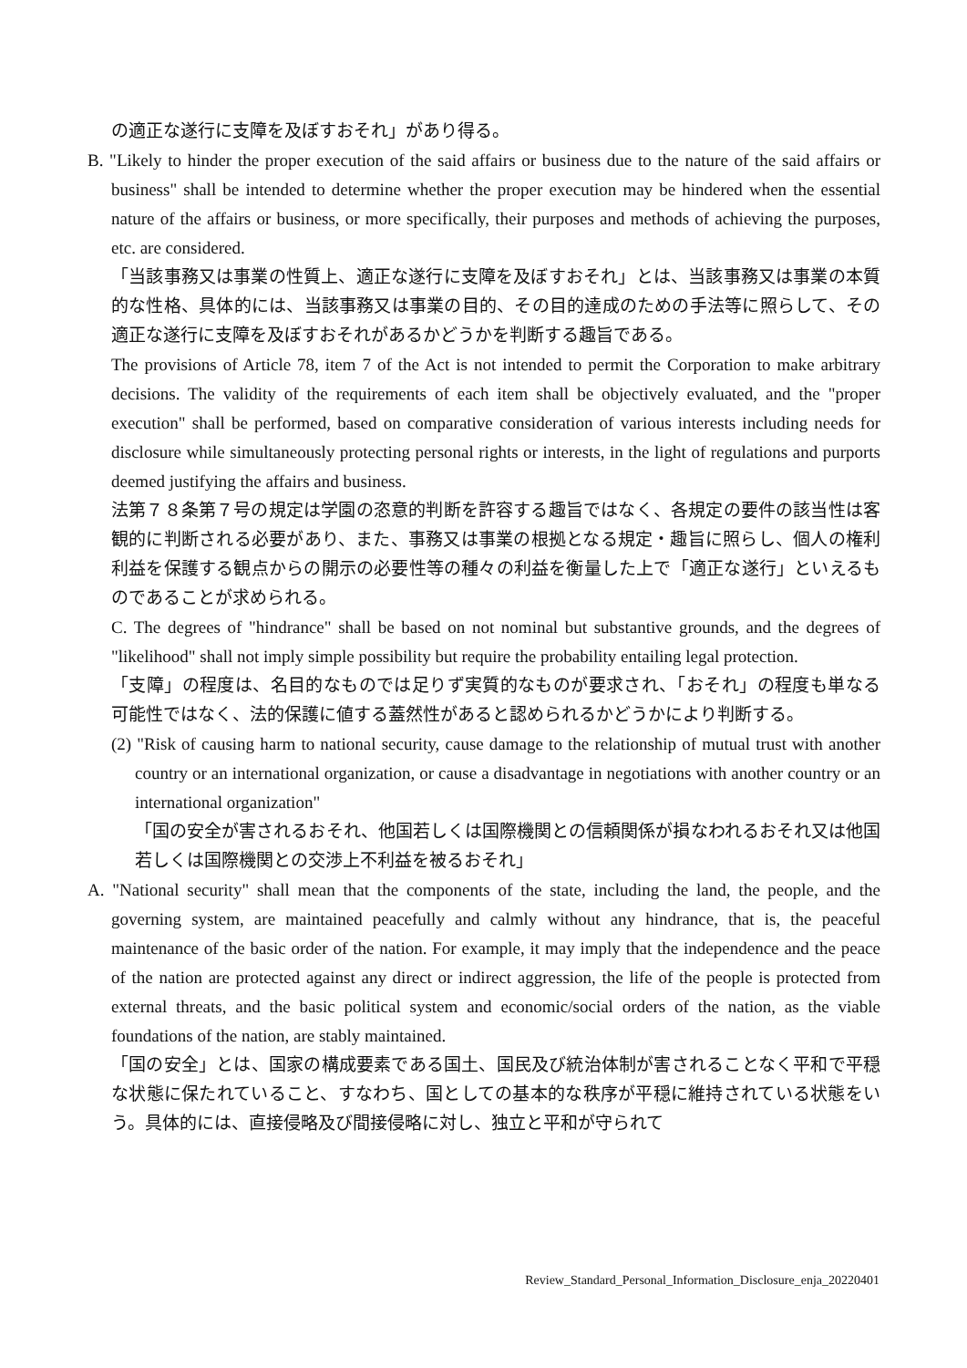の適正な遂行に支障を及ぼすおそれ」があり得る。
B. "Likely to hinder the proper execution of the said affairs or business due to the nature of the said affairs or business" shall be intended to determine whether the proper execution may be hindered when the essential nature of the affairs or business, or more specifically, their purposes and methods of achieving the purposes, etc. are considered.
「当該事務又は事業の性質上、適正な遂行に支障を及ぼすおそれ」とは、当該事務又は事業の本質的な性格、具体的には、当該事務又は事業の目的、その目的達成のための手法等に照らして、その適正な遂行に支障を及ぼすおそれがあるかどうかを判断する趣旨である。
The provisions of Article 78, item 7 of the Act is not intended to permit the Corporation to make arbitrary decisions. The validity of the requirements of each item shall be objectively evaluated, and the "proper execution" shall be performed, based on comparative consideration of various interests including needs for disclosure while simultaneously protecting personal rights or interests, in the light of regulations and purports deemed justifying the affairs and business.
法第７８条第７号の規定は学園の恣意的判断を許容する趣旨ではなく、各規定の要件の該当性は客観的に判断される必要があり、また、事務又は事業の根拠となる規定・趣旨に照らし、個人の権利利益を保護する観点からの開示の必要性等の種々の利益を衡量した上で「適正な遂行」といえるものであることが求められる。
C. The degrees of "hindrance" shall be based on not nominal but substantive grounds, and the degrees of "likelihood" shall not imply simple possibility but require the probability entailing legal protection.
「支障」の程度は、名目的なものでは足りず実質的なものが要求され、「おそれ」の程度も単なる可能性ではなく、法的保護に値する蓋然性があると認められるかどうかにより判断する。
(2) "Risk of causing harm to national security, cause damage to the relationship of mutual trust with another country or an international organization, or cause a disadvantage in negotiations with another country or an international organization"
「国の安全が害されるおそれ、他国若しくは国際機関との信頼関係が損なわれるおそれ又は他国若しくは国際機関との交渉上不利益を被るおそれ」
A. "National security" shall mean that the components of the state, including the land, the people, and the governing system, are maintained peacefully and calmly without any hindrance, that is, the peaceful maintenance of the basic order of the nation. For example, it may imply that the independence and the peace of the nation are protected against any direct or indirect aggression, the life of the people is protected from external threats, and the basic political system and economic/social orders of the nation, as the viable foundations of the nation, are stably maintained.
「国の安全」とは、国家の構成要素である国土、国民及び統治体制が害されることなく平和で平穏な状態に保たれていること、すなわち、国としての基本的な秩序が平穏に維持されている状態をいう。具体的には、直接侵略及び間接侵略に対し、独立と平和が守られて
Review_Standard_Personal_Information_Disclosure_enja_20220401